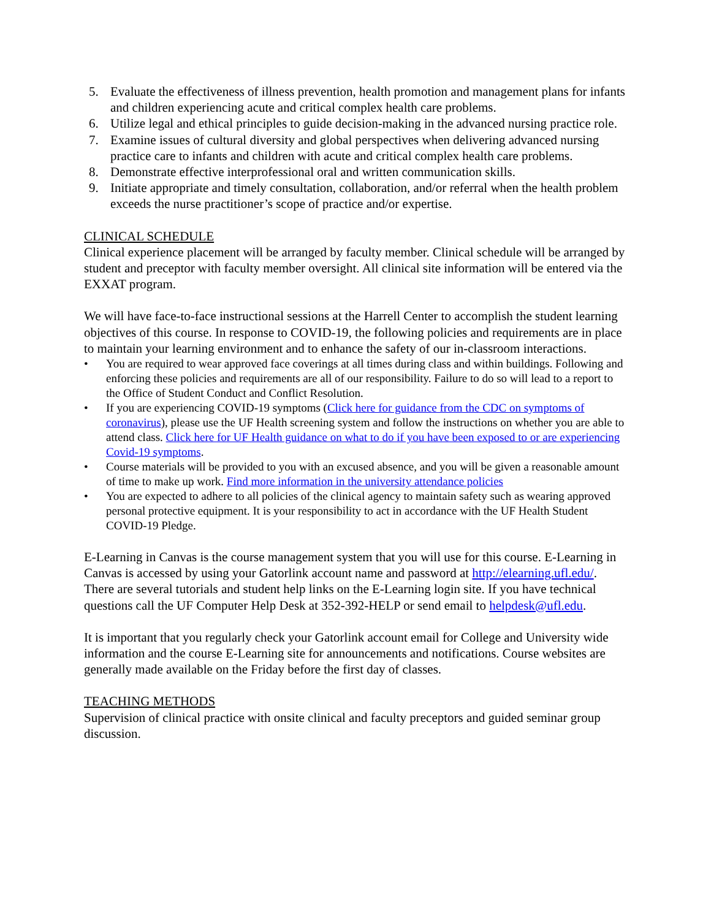5. Evaluate the effectiveness of illness prevention, health promotion and management plans for infants and children experiencing acute and critical complex health care problems.
6. Utilize legal and ethical principles to guide decision-making in the advanced nursing practice role.
7. Examine issues of cultural diversity and global perspectives when delivering advanced nursing practice care to infants and children with acute and critical complex health care problems.
8. Demonstrate effective interprofessional oral and written communication skills.
9. Initiate appropriate and timely consultation, collaboration, and/or referral when the health problem exceeds the nurse practitioner’s scope of practice and/or expertise.
CLINICAL SCHEDULE
Clinical experience placement will be arranged by faculty member. Clinical schedule will be arranged by student and preceptor with faculty member oversight. All clinical site information will be entered via the EXXAT program.
We will have face-to-face instructional sessions at the Harrell Center to accomplish the student learning objectives of this course. In response to COVID-19, the following policies and requirements are in place to maintain your learning environment and to enhance the safety of our in-classroom interactions.
• You are required to wear approved face coverings at all times during class and within buildings. Following and enforcing these policies and requirements are all of our responsibility. Failure to do so will lead to a report to the Office of Student Conduct and Conflict Resolution.
• If you are experiencing COVID-19 symptoms (Click here for guidance from the CDC on symptoms of coronavirus), please use the UF Health screening system and follow the instructions on whether you are able to attend class. Click here for UF Health guidance on what to do if you have been exposed to or are experiencing Covid-19 symptoms.
• Course materials will be provided to you with an excused absence, and you will be given a reasonable amount of time to make up work. Find more information in the university attendance policies
• You are expected to adhere to all policies of the clinical agency to maintain safety such as wearing approved personal protective equipment. It is your responsibility to act in accordance with the UF Health Student COVID-19 Pledge.
E-Learning in Canvas is the course management system that you will use for this course. E-Learning in Canvas is accessed by using your Gatorlink account name and password at http://elearning.ufl.edu/. There are several tutorials and student help links on the E-Learning login site. If you have technical questions call the UF Computer Help Desk at 352-392-HELP or send email to helpdesk@ufl.edu.
It is important that you regularly check your Gatorlink account email for College and University wide information and the course E-Learning site for announcements and notifications. Course websites are generally made available on the Friday before the first day of classes.
TEACHING METHODS
Supervision of clinical practice with onsite clinical and faculty preceptors and guided seminar group discussion.